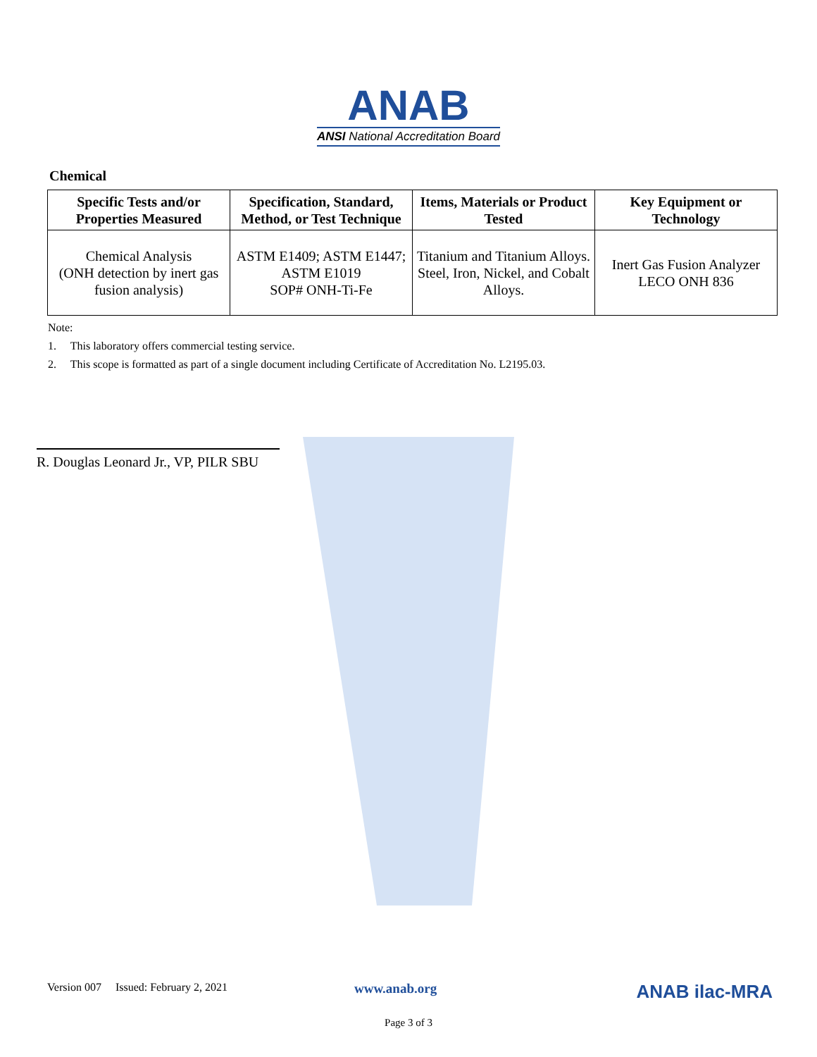ANAB
ANSI National Accreditation Board
Chemical
| Specific Tests and/or Properties Measured | Specification, Standard, Method, or Test Technique | Items, Materials or Product Tested | Key Equipment or Technology |
| --- | --- | --- | --- |
| Chemical Analysis (ONH detection by inert gas fusion analysis) | ASTM E1409; ASTM E1447; ASTM E1019 SOP# ONH-Ti-Fe | Titanium and Titanium Alloys. Steel, Iron, Nickel, and Cobalt Alloys. | Inert Gas Fusion Analyzer LECO ONH 836 |
Note:
1. This laboratory offers commercial testing service.
2. This scope is formatted as part of a single document including Certificate of Accreditation No. L2195.03.
R. Douglas Leonard Jr., VP, PILR SBU
Version 007 Issued: February 2, 2021 www.anab.org ANAB ilac-MRA
Page 3 of 3